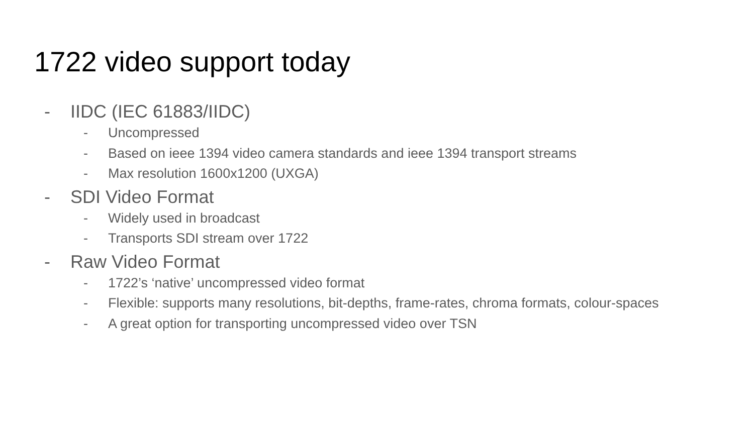1722 video support today
- IIDC (IEC 61883/IIDC)
- Uncompressed
- Based on ieee 1394 video camera standards and ieee 1394 transport streams
- Max resolution 1600x1200 (UXGA)
- SDI Video Format
- Widely used in broadcast
- Transports SDI stream over 1722
- Raw Video Format
- 1722’s ‘native’ uncompressed video format
- Flexible: supports many resolutions, bit-depths, frame-rates, chroma formats, colour-spaces
- A great option for transporting uncompressed video over TSN